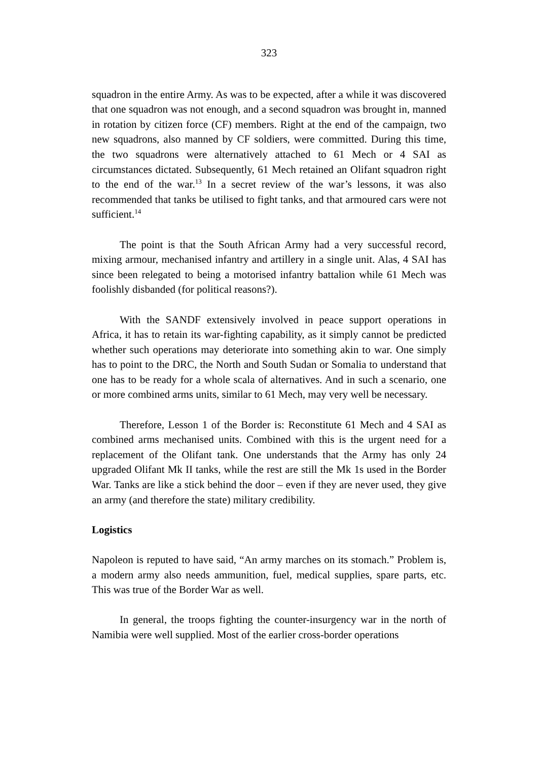323
squadron in the entire Army. As was to be expected, after a while it was discovered that one squadron was not enough, and a second squadron was brought in, manned in rotation by citizen force (CF) members. Right at the end of the campaign, two new squadrons, also manned by CF soldiers, were committed. During this time, the two squadrons were alternatively attached to 61 Mech or 4 SAI as circumstances dictated. Subsequently, 61 Mech retained an Olifant squadron right to the end of the war.<sup>13</sup> In a secret review of the war’s lessons, it was also recommended that tanks be utilised to fight tanks, and that armoured cars were not sufficient.<sup>14</sup>
The point is that the South African Army had a very successful record, mixing armour, mechanised infantry and artillery in a single unit. Alas, 4 SAI has since been relegated to being a motorised infantry battalion while 61 Mech was foolishly disbanded (for political reasons?).
With the SANDF extensively involved in peace support operations in Africa, it has to retain its war-fighting capability, as it simply cannot be predicted whether such operations may deteriorate into something akin to war. One simply has to point to the DRC, the North and South Sudan or Somalia to understand that one has to be ready for a whole scala of alternatives. And in such a scenario, one or more combined arms units, similar to 61 Mech, may very well be necessary.
Therefore, Lesson 1 of the Border is: Reconstitute 61 Mech and 4 SAI as combined arms mechanised units. Combined with this is the urgent need for a replacement of the Olifant tank. One understands that the Army has only 24 upgraded Olifant Mk II tanks, while the rest are still the Mk 1s used in the Border War. Tanks are like a stick behind the door – even if they are never used, they give an army (and therefore the state) military credibility.
Logistics
Napoleon is reputed to have said, “An army marches on its stomach.” Problem is, a modern army also needs ammunition, fuel, medical supplies, spare parts, etc. This was true of the Border War as well.
In general, the troops fighting the counter-insurgency war in the north of Namibia were well supplied. Most of the earlier cross-border operations